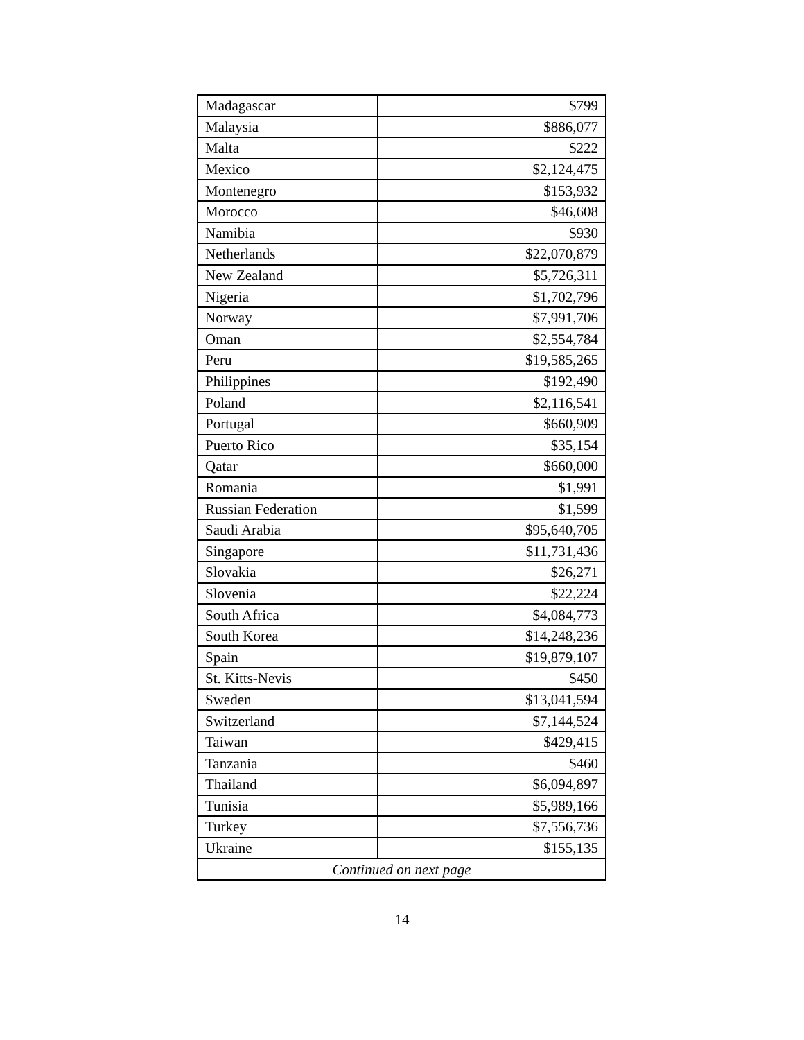| Madagascar | $799 |
| Malaysia | $886,077 |
| Malta | $222 |
| Mexico | $2,124,475 |
| Montenegro | $153,932 |
| Morocco | $46,608 |
| Namibia | $930 |
| Netherlands | $22,070,879 |
| New Zealand | $5,726,311 |
| Nigeria | $1,702,796 |
| Norway | $7,991,706 |
| Oman | $2,554,784 |
| Peru | $19,585,265 |
| Philippines | $192,490 |
| Poland | $2,116,541 |
| Portugal | $660,909 |
| Puerto Rico | $35,154 |
| Qatar | $660,000 |
| Romania | $1,991 |
| Russian Federation | $1,599 |
| Saudi Arabia | $95,640,705 |
| Singapore | $11,731,436 |
| Slovakia | $26,271 |
| Slovenia | $22,224 |
| South Africa | $4,084,773 |
| South Korea | $14,248,236 |
| Spain | $19,879,107 |
| St. Kitts-Nevis | $450 |
| Sweden | $13,041,594 |
| Switzerland | $7,144,524 |
| Taiwan | $429,415 |
| Tanzania | $460 |
| Thailand | $6,094,897 |
| Tunisia | $5,989,166 |
| Turkey | $7,556,736 |
| Ukraine | $155,135 |
| Continued on next page | |
14